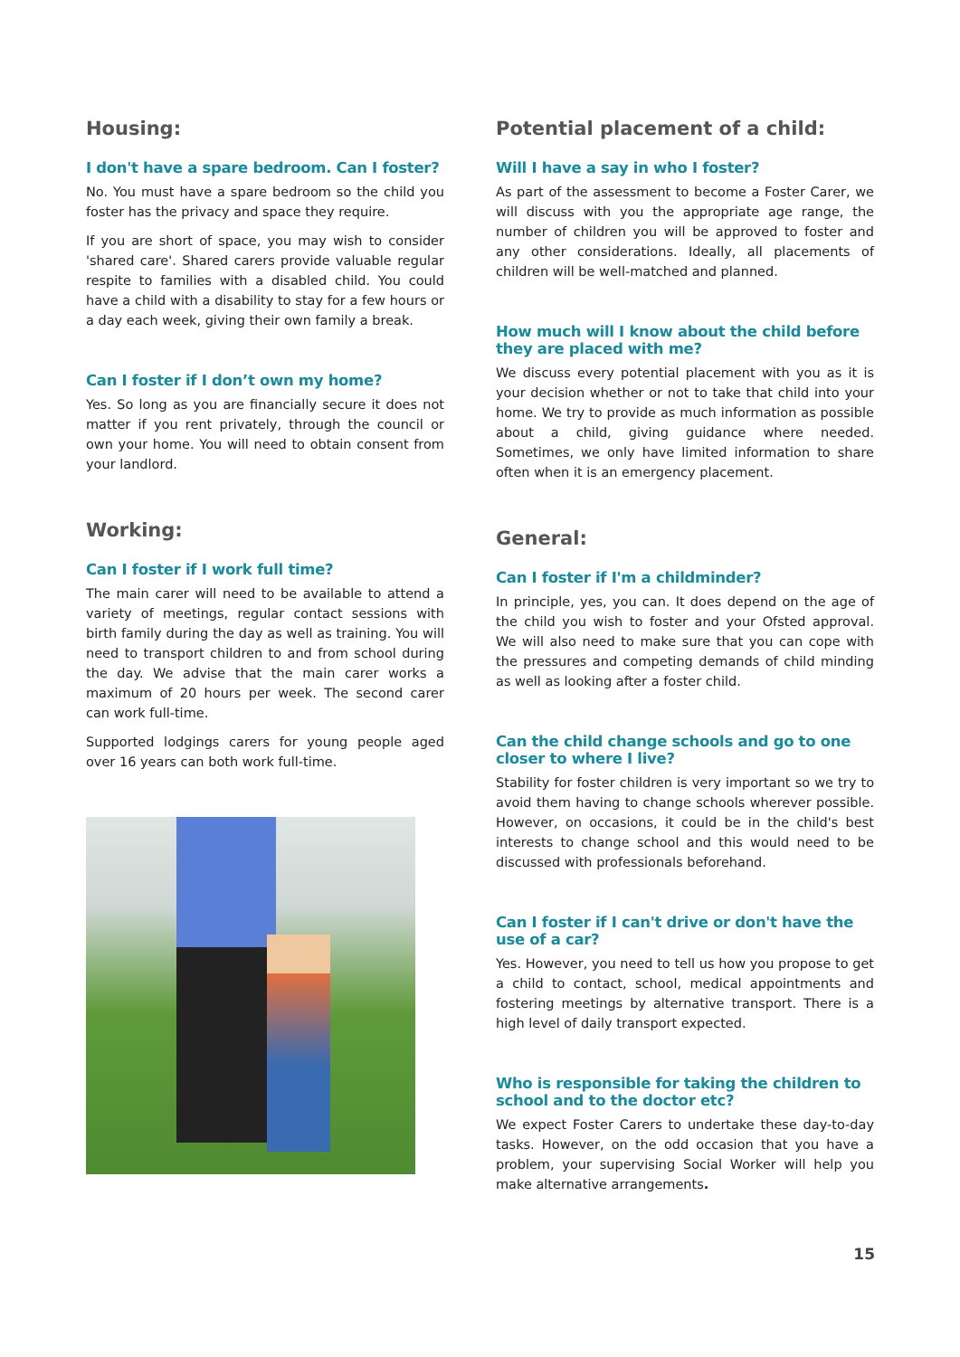Housing:
I don't have a spare bedroom. Can I foster?
No. You must have a spare bedroom so the child you foster has the privacy and space they require.
If you are short of space, you may wish to consider 'shared care'. Shared carers provide valuable regular respite to families with a disabled child. You could have a child with a disability to stay for a few hours or a day each week, giving their own family a break.
Can I foster if I don’t own my home?
Yes. So long as you are financially secure it does not matter if you rent privately, through the council or own your home. You will need to obtain consent from your landlord.
Working:
Can I foster if I work full time?
The main carer will need to be available to attend a variety of meetings, regular contact sessions with birth family during the day as well as training. You will need to transport children to and from school during the day. We advise that the main carer works a maximum of 20 hours per week. The second carer can work full-time.
Supported lodgings carers for young people aged over 16 years can both work full-time.
Potential placement of a child:
Will I have a say in who I foster?
As part of the assessment to become a Foster Carer, we will discuss with you the appropriate age range, the number of children you will be approved to foster and any other considerations. Ideally, all placements of children will be well-matched and planned.
How much will I know about the child before they are placed with me?
We discuss every potential placement with you as it is your decision whether or not to take that child into your home. We try to provide as much information as possible about a child, giving guidance where needed. Sometimes, we only have limited information to share often when it is an emergency placement.
General:
Can I foster if I'm a childminder?
In principle, yes, you can. It does depend on the age of the child you wish to foster and your Ofsted approval. We will also need to make sure that you can cope with the pressures and competing demands of child minding as well as looking after a foster child.
Can the child change schools and go to one closer to where I live?
Stability for foster children is very important so we try to avoid them having to change schools wherever possible. However, on occasions, it could be in the child's best interests to change school and this would need to be discussed with professionals beforehand.
Can I foster if I can't drive or don't have the use of a car?
Yes. However, you need to tell us how you propose to get a child to contact, school, medical appointments and fostering meetings by alternative transport. There is a high level of daily transport expected.
Who is responsible for taking the children to school and to the doctor etc?
We expect Foster Carers to undertake these day-to-day tasks. However, on the odd occasion that you have a problem, your supervising Social Worker will help you make alternative arrangements.
15